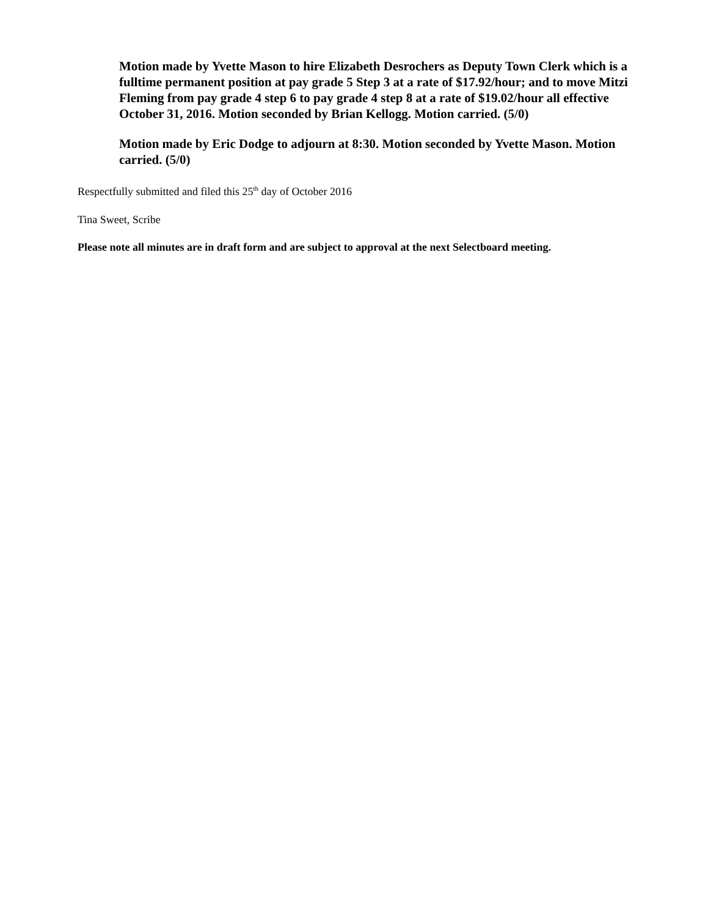Motion made by Yvette Mason to hire Elizabeth Desrochers as Deputy Town Clerk which is a fulltime permanent position at pay grade 5 Step 3 at a rate of $17.92/hour; and to move Mitzi Fleming from pay grade 4 step 6 to pay grade 4 step 8 at a rate of $19.02/hour all effective October 31, 2016. Motion seconded by Brian Kellogg. Motion carried. (5/0)
Motion made by Eric Dodge to adjourn at 8:30. Motion seconded by Yvette Mason. Motion carried. (5/0)
Respectfully submitted and filed this 25<sup>th</sup> day of October 2016
Tina Sweet, Scribe
Please note all minutes are in draft form and are subject to approval at the next Selectboard meeting.